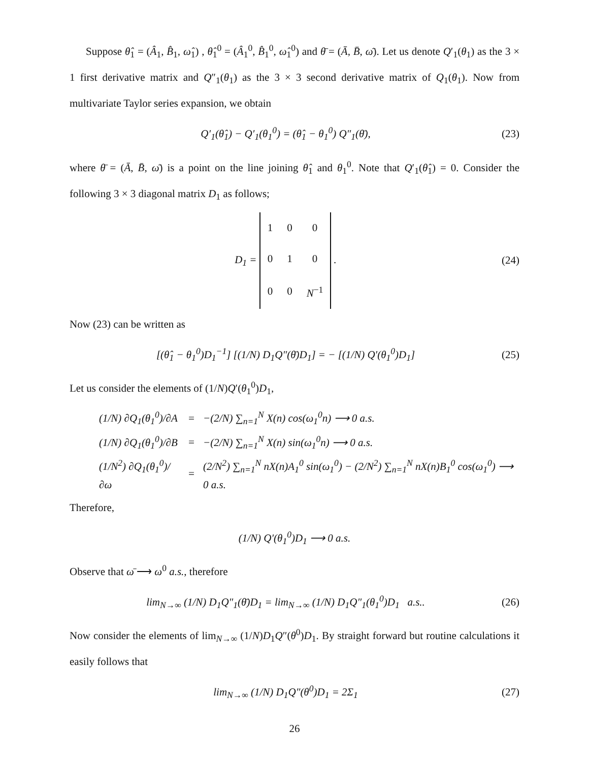Suppose θ̂<sub>1</sub> = (Â<sub>1</sub>, B̂<sub>1</sub>, ω̂<sub>1</sub>) , θ̂<sub>1</sub><sup>0</sup> = (Â<sub>1</sub><sup>0</sup>, B̂<sub>1</sub><sup>0</sup>, ω̂<sub>1</sub><sup>0</sup>) and θ̄ = (Ā, B̄, ω̄). Let us denote Q′<sub>1</sub>(θ<sub>1</sub>) as the 3 × 1 first derivative matrix and Q″<sub>1</sub>(θ<sub>1</sub>) as the 3 × 3 second derivative matrix of Q<sub>1</sub>(θ<sub>1</sub>). Now from multivariate Taylor series expansion, we obtain
Q′<sub>1</sub>(θ̂<sub>1</sub>) − Q′<sub>1</sub>(θ<sub>1</sub><sup>0</sup>) = (θ̂<sub>1</sub> − θ<sub>1</sub><sup>0</sup>) Q″<sub>1</sub>(θ̄), (23)
where θ̄ = (Ā, B̄, ω̄) is a point on the line joining θ̂<sub>1</sub> and θ<sub>1</sub><sup>0</sup>. Note that Q′<sub>1</sub>(θ̂<sub>1</sub>) = 0. Consider the following 3 × 3 diagonal matrix D<sub>1</sub> as follows;
D<sub>1</sub> =
| 1 | 0 | 0 |
| 0 | 1 | 0 |
| 0 | 0 | N<sup>−1</sup> |
. (24)
Now (23) can be written as
[(θ̂<sub>1</sub> − θ<sub>1</sub><sup>0</sup>)D<sub>1</sub><sup>−1</sup>] [(1/N) D<sub>1</sub>Q″(θ̄)D<sub>1</sub>] = − [(1/N) Q′(θ<sub>1</sub><sup>0</sup>)D<sub>1</sub>] (25)
Let us consider the elements of (1/N)Q′(θ<sub>1</sub><sup>0</sup>)D<sub>1</sub>,
| (1/N) ∂Q<sub>1</sub>(θ<sub>1</sub><sup>0</sup>)/∂A | = | −(2/N) ∑<sub>n=1</sub><sup>N</sup> X(n) cos(ω<sub>1</sub><sup>0</sup>n) ⟶ 0 a.s. |
| (1/N) ∂Q<sub>1</sub>(θ<sub>1</sub><sup>0</sup>)/∂B | = | −(2/N) ∑<sub>n=1</sub><sup>N</sup> X(n) sin(ω<sub>1</sub><sup>0</sup>n) ⟶ 0 a.s. |
| (1/N<sup>2</sup>) ∂Q<sub>1</sub>(θ<sub>1</sub><sup>0</sup>)/∂ω | = | (2/N<sup>2</sup>) ∑<sub>n=1</sub><sup>N</sup> nX(n)A<sub>1</sub><sup>0</sup> sin(ω<sub>1</sub><sup>0</sup>) − (2/N<sup>2</sup>) ∑<sub>n=1</sub><sup>N</sup> nX(n)B<sub>1</sub><sup>0</sup> cos(ω<sub>1</sub><sup>0</sup>) ⟶ 0 a.s. |
Therefore,
(1/N) Q′(θ<sub>1</sub><sup>0</sup>)D<sub>1</sub> ⟶ 0 a.s.
Observe that ω̄ ⟶ ω<sup>0</sup> a.s., therefore
lim<sub>N→∞</sub> (1/N) D<sub>1</sub>Q″<sub>1</sub>(θ̄)D<sub>1</sub> = lim<sub>N→∞</sub> (1/N) D<sub>1</sub>Q″<sub>1</sub>(θ<sub>1</sub><sup>0</sup>)D<sub>1</sub> a.s.. (26)
Now consider the elements of lim<sub>N→∞</sub> (1/N)D<sub>1</sub>Q″(θ<sup>0</sup>)D<sub>1</sub>. By straight forward but routine calculations it easily follows that
lim<sub>N→∞</sub> (1/N) D<sub>1</sub>Q″(θ<sup>0</sup>)D<sub>1</sub> = 2Σ<sub>1</sub> (27)
26